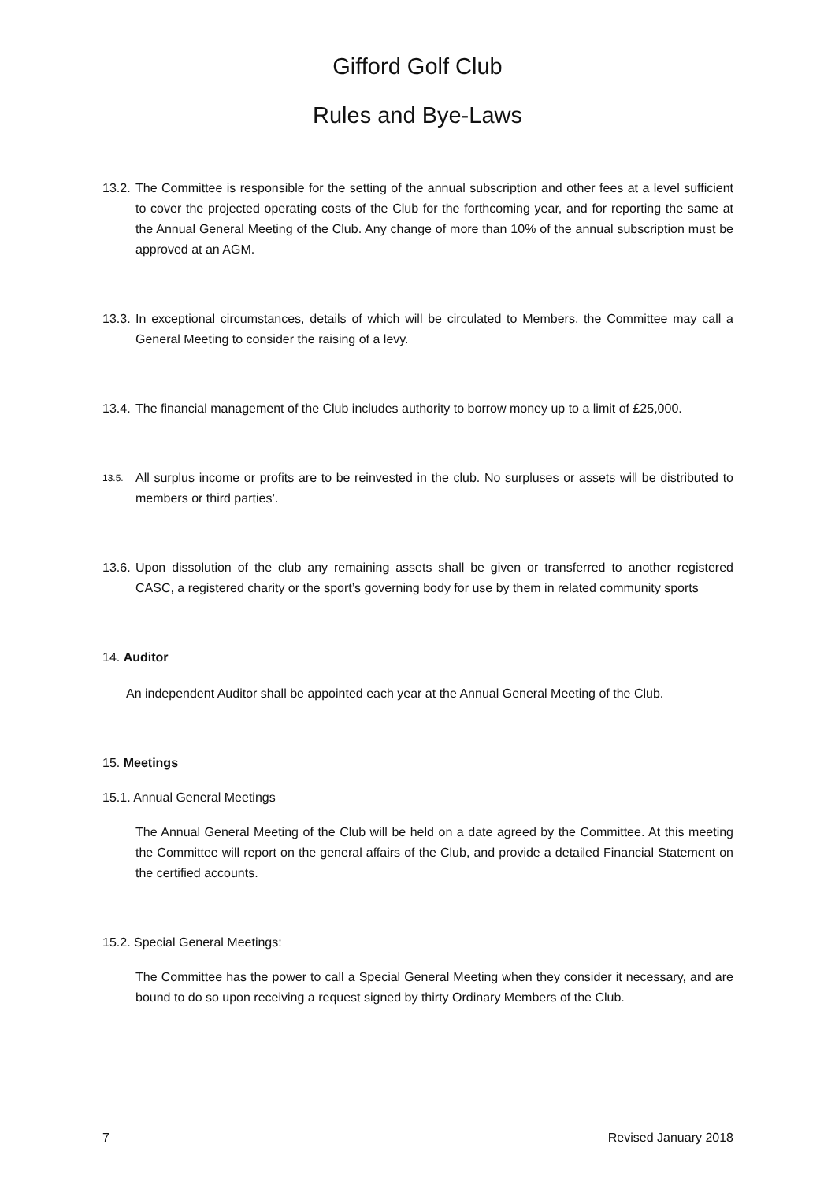Gifford Golf Club
Rules and Bye-Laws
13.2.
The Committee is responsible for the setting of the annual subscription and other fees at a level sufficient to cover the projected operating costs of the Club for the forthcoming year, and for reporting the same at the Annual General Meeting of the Club. Any change of more than 10% of the annual subscription must be approved at an AGM.
13.3.
In exceptional circumstances, details of which will be circulated to Members, the Committee may call a General Meeting to consider the raising of a levy.
13.4.
The financial management of the Club includes authority to borrow money up to a limit of £25,000.
13.5.
All surplus income or profits are to be reinvested in the club. No surpluses or assets will be distributed to members or third parties’.
13.6.
Upon dissolution of the club any remaining assets shall be given or transferred to another registered CASC, a registered charity or the sport’s governing body for use by them in related community sports
14. Auditor
An independent Auditor shall be appointed each year at the Annual General Meeting of the Club.
15. Meetings
15.1. Annual General Meetings
The Annual General Meeting of the Club will be held on a date agreed by the Committee. At this meeting the Committee will report on the general affairs of the Club, and provide a detailed Financial Statement on the certified accounts.
15.2. Special General Meetings:
The Committee has the power to call a Special General Meeting when they consider it necessary, and are bound to do so upon receiving a request signed by thirty Ordinary Members of the Club.
7 Revised January 2018